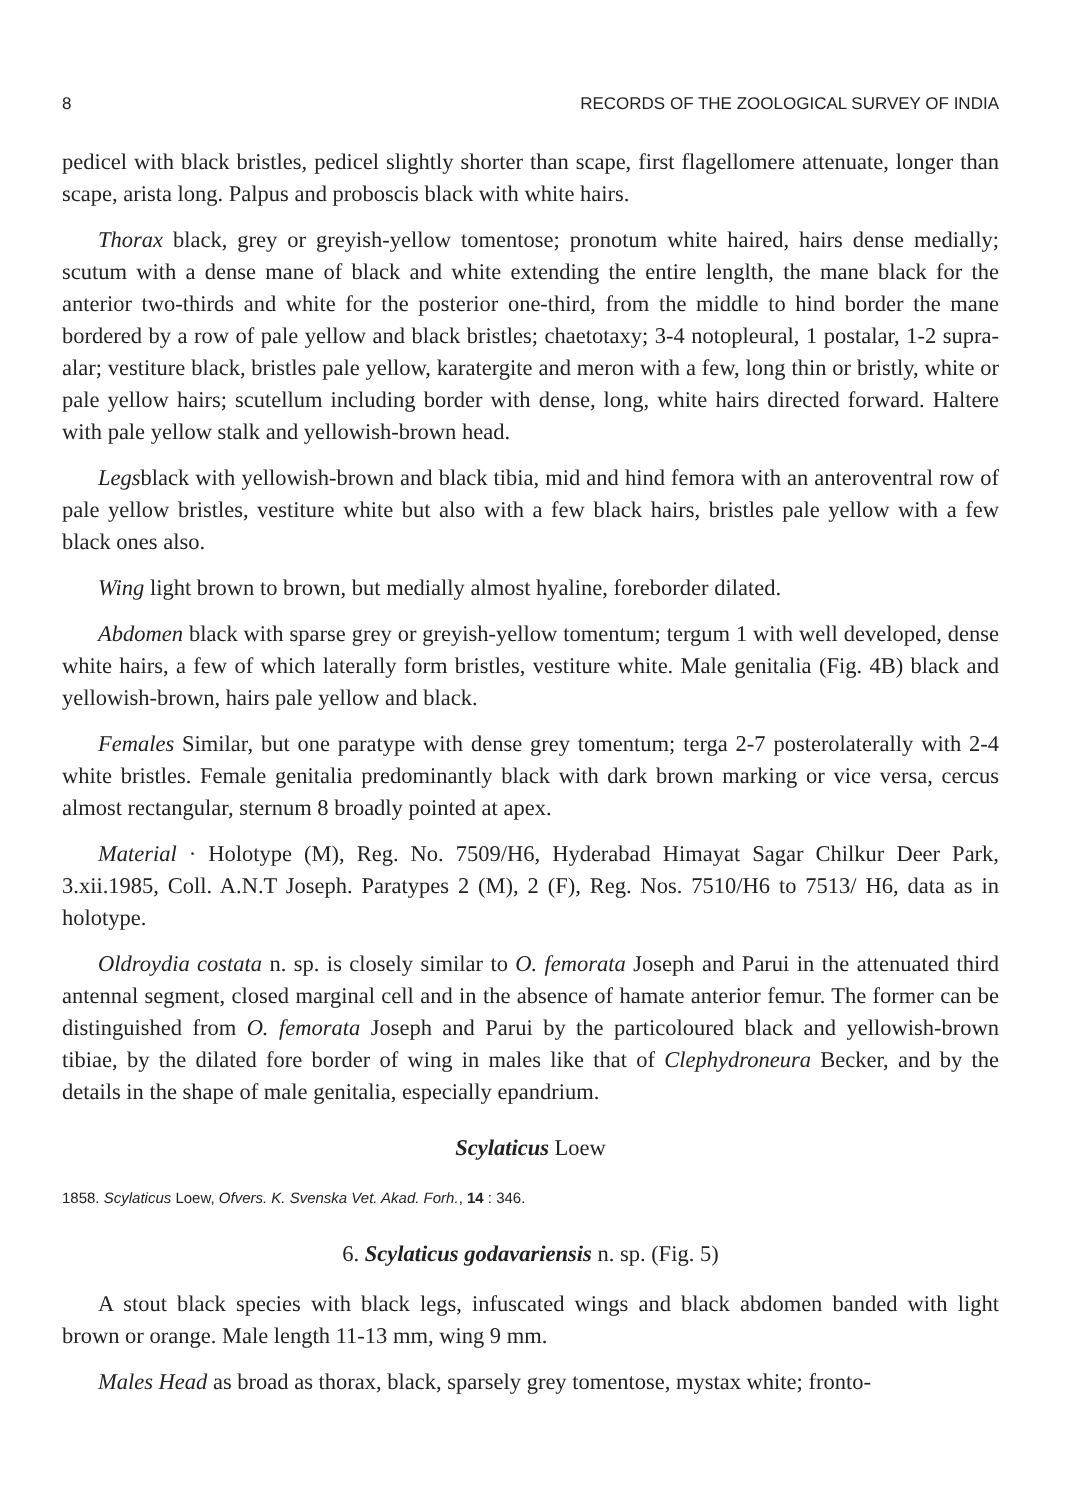8 RECORDS OF THE ZOOLOGICAL SURVEY OF INDIA
pedicel with black bristles, pedicel slightly shorter than scape, first flagellomere attenuate, longer than scape, arista long. Palpus and proboscis black with white hairs.
Thorax black, grey or greyish-yellow tomentose; pronotum white haired, hairs dense medially; scutum with a dense mane of black and white extending the entire lenglth, the mane black for the anterior two-thirds and white for the posterior one-third, from the middle to hind border the mane bordered by a row of pale yellow and black bristles; chaetotaxy; 3-4 notopleural, 1 postalar, 1-2 supra-alar; vestiture black, bristles pale yellow, karatergite and meron with a few, long thin or bristly, white or pale yellow hairs; scutellum including border with dense, long, white hairs directed forward. Haltere with pale yellow stalk and yellowish-brown head.
Legsblack with yellowish-brown and black tibia, mid and hind femora with an anteroventral row of pale yellow bristles, vestiture white but also with a few black hairs, bristles pale yellow with a few black ones also.
Wing light brown to brown, but medially almost hyaline, foreborder dilated.
Abdomen black with sparse grey or greyish-yellow tomentum; tergum 1 with well developed, dense white hairs, a few of which laterally form bristles, vestiture white. Male genitalia (Fig. 4B) black and yellowish-brown, hairs pale yellow and black.
Females Similar, but one paratype with dense grey tomentum; terga 2-7 posterolaterally with 2-4 white bristles. Female genitalia predominantly black with dark brown marking or vice versa, cercus almost rectangular, sternum 8 broadly pointed at apex.
Material · Holotype (M), Reg. No. 7509/H6, Hyderabad Himayat Sagar Chilkur Deer Park, 3.xii.1985, Coll. A.N.T Joseph. Paratypes 2 (M), 2 (F), Reg. Nos. 7510/H6 to 7513/ H6, data as in holotype.
Oldroydia costata n. sp. is closely similar to O. femorata Joseph and Parui in the attenuated third antennal segment, closed marginal cell and in the absence of hamate anterior femur. The former can be distinguished from O. femorata Joseph and Parui by the particoloured black and yellowish-brown tibiae, by the dilated fore border of wing in males like that of Clephydroneura Becker, and by the details in the shape of male genitalia, especially epandrium.
Scylaticus Loew
1858. Scylaticus Loew, Ofvers. K. Svenska Vet. Akad. Forh., 14 : 346.
6. Scylaticus godavariensis n. sp. (Fig. 5)
A stout black species with black legs, infuscated wings and black abdomen banded with light brown or orange. Male length 11-13 mm, wing 9 mm.
Males Head as broad as thorax, black, sparsely grey tomentose, mystax white; fronto-